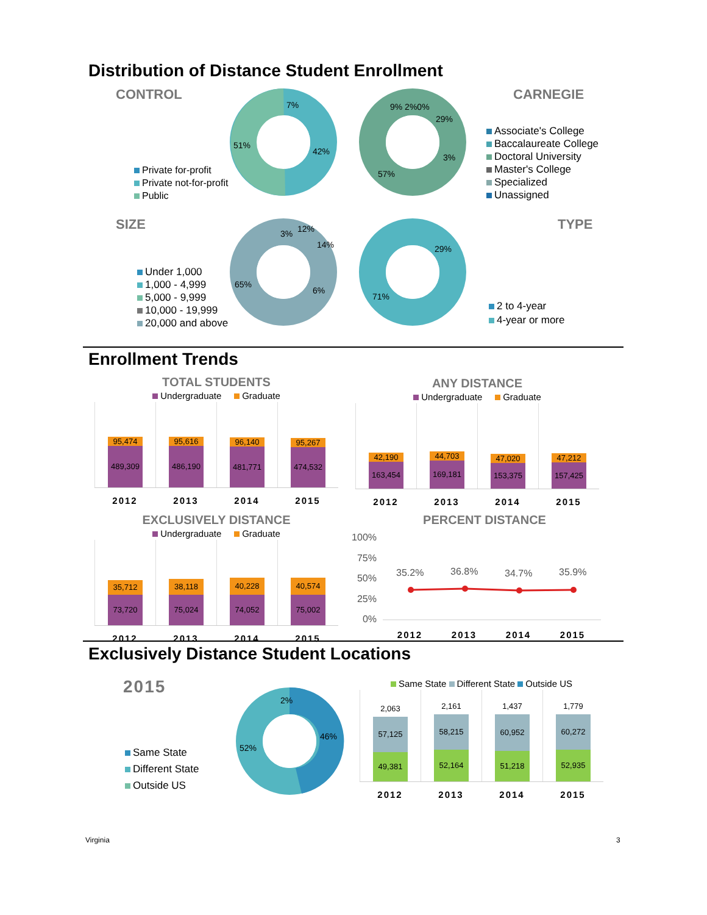Distribution of Distance Student Enrollment
CONTROL CARNEGIE
7%
51%
42%
29%
57%
3%
9% 2%0%
Private for-profit
Private not-for-profit
Public
Associate's College
Baccalaureate College
Doctoral University
Master's College
Specialized
Unassigned
SIZE TYPE
3%
12%
14%
65%
6%
29%
71%
Under 1,000
1,000 - 4,999
5,000 - 9,999
10,000 - 19,999
20,000 and above
2 to 4-year
4-year or more
Enrollment Trends
TOTAL STUDENTS
Undergraduate Graduate
95,474
489,309
95,616
486,190
96,140
481,771
95,267
474,532
2012 2013 2014 2015
ANY DISTANCE
Undergraduate Graduate
42,190
163,454
44,703
169,181
47,020
153,375
47,212
157,425
2012 2013 2014 2015
EXCLUSIVELY DISTANCE
Undergraduate Graduate
35,712
73,720
38,118
75,024
40,228
74,052
40,574
75,002
2012 2013 2014 2015
PERCENT DISTANCE
100%
75%
50%
25%
0%
35.2%
36.8%
34.7%
35.9%
2012 2013 2014 2015
Exclusively Distance Student Locations
2015
Same State
Different State
Outside US
2%
46%
52%
Same State Different State Outside US
2,063
57,125
49,381
2,161
58,215
52,164
1,437
60,952
51,218
1,779
60,272
52,935
2012 2013 2014 2015
Virginia 3